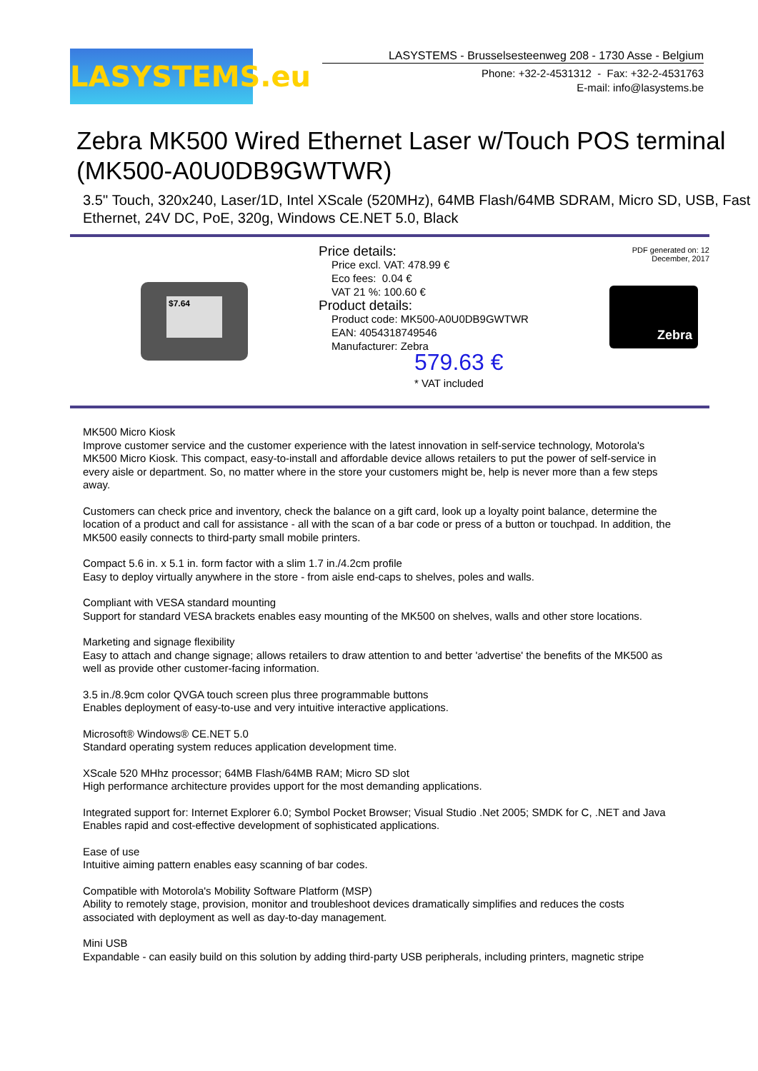LASYSTEMS.eu
LASYSTEMS - Brusselsesteenweg 208 - 1730 Asse - Belgium
Phone: +32-2-4531312 - Fax: +32-2-4531763
E-mail: info@lasystems.be
Zebra MK500 Wired Ethernet Laser w/Touch POS terminal (MK500-A0U0DB9GWTWR)
3.5'' Touch, 320x240, Laser/1D, Intel XScale (520MHz), 64MB Flash/64MB SDRAM, Micro SD, USB, Fast Ethernet, 24V DC, PoE, 320g, Windows CE.NET 5.0, Black
$7.64
Price details:
Price excl. VAT: 478.99 €
Eco fees: 0.04 €
VAT 21 %: 100.60 €
Product details:
Product code: MK500-A0U0DB9GWTWR
EAN: 4054318749546
Manufacturer: Zebra
579.63 €
* VAT included
PDF generated on: 12 December, 2017
Zebra
MK500 Micro Kiosk
Improve customer service and the customer experience with the latest innovation in self-service technology, Motorola's MK500 Micro Kiosk. This compact, easy-to-install and affordable device allows retailers to put the power of self-service in every aisle or department. So, no matter where in the store your customers might be, help is never more than a few steps away.
Customers can check price and inventory, check the balance on a gift card, look up a loyalty point balance, determine the location of a product and call for assistance - all with the scan of a bar code or press of a button or touchpad. In addition, the MK500 easily connects to third-party small mobile printers.
Compact 5.6 in. x 5.1 in. form factor with a slim 1.7 in./4.2cm profile
Easy to deploy virtually anywhere in the store - from aisle end-caps to shelves, poles and walls.
Compliant with VESA standard mounting
Support for standard VESA brackets enables easy mounting of the MK500 on shelves, walls and other store locations.
Marketing and signage flexibility
Easy to attach and change signage; allows retailers to draw attention to and better 'advertise' the benefits of the MK500 as well as provide other customer-facing information.
3.5 in./8.9cm color QVGA touch screen plus three programmable buttons
Enables deployment of easy-to-use and very intuitive interactive applications.
Microsoft® Windows® CE.NET 5.0
Standard operating system reduces application development time.
XScale 520 MHhz processor; 64MB Flash/64MB RAM; Micro SD slot
High performance architecture provides upport for the most demanding applications.
Integrated support for: Internet Explorer 6.0; Symbol Pocket Browser; Visual Studio .Net 2005; SMDK for C, .NET and Java
Enables rapid and cost-effective development of sophisticated applications.
Ease of use
Intuitive aiming pattern enables easy scanning of bar codes.
Compatible with Motorola's Mobility Software Platform (MSP)
Ability to remotely stage, provision, monitor and troubleshoot devices dramatically simplifies and reduces the costs associated with deployment as well as day-to-day management.
Mini USB
Expandable - can easily build on this solution by adding third-party USB peripherals, including printers, magnetic stripe